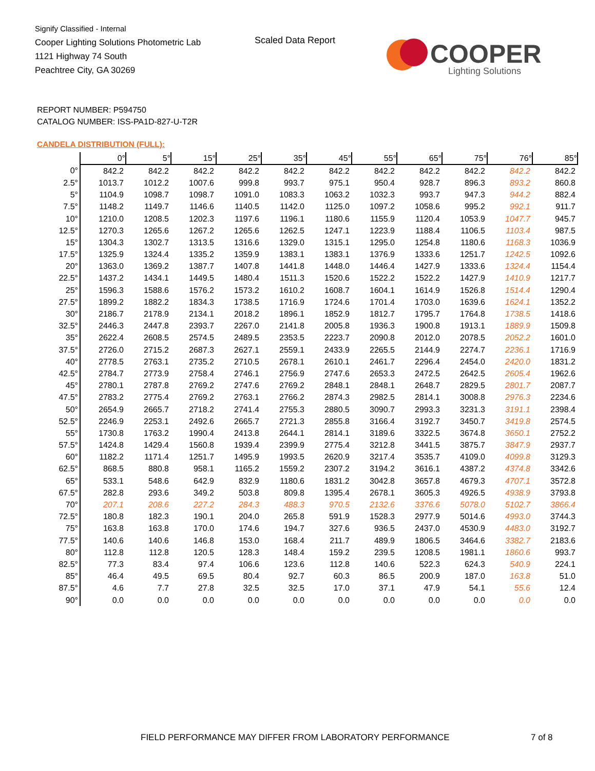Signify Classified - Internal
Cooper Lighting Solutions Photometric Lab
1121 Highway 74 South
Peachtree City, GA 30269
Scaled Data Report
COOPER
Lighting Solutions
REPORT NUMBER: P594750
CATALOG NUMBER: ISS-PA1D-827-U-T2R
CANDELA DISTRIBUTION (FULL):
| | 0° | 5° | 15° | 25° | 35° | 45° | 55° | 65° | 75° | 76° | 85° |
| --- | --- | --- | --- | --- | --- | --- | --- | --- | --- | --- | --- |
| 0° | 842.2 | 842.2 | 842.2 | 842.2 | 842.2 | 842.2 | 842.2 | 842.2 | 842.2 | 842.2 | 842.2 |
| 2.5° | 1013.7 | 1012.2 | 1007.6 | 999.8 | 993.7 | 975.1 | 950.4 | 928.7 | 896.3 | 893.2 | 860.8 |
| 5° | 1104.9 | 1098.7 | 1098.7 | 1091.0 | 1083.3 | 1063.2 | 1032.3 | 993.7 | 947.3 | 944.2 | 882.4 |
| 7.5° | 1148.2 | 1149.7 | 1146.6 | 1140.5 | 1142.0 | 1125.0 | 1097.2 | 1058.6 | 995.2 | 992.1 | 911.7 |
| 10° | 1210.0 | 1208.5 | 1202.3 | 1197.6 | 1196.1 | 1180.6 | 1155.9 | 1120.4 | 1053.9 | 1047.7 | 945.7 |
| 12.5° | 1270.3 | 1265.6 | 1267.2 | 1265.6 | 1262.5 | 1247.1 | 1223.9 | 1188.4 | 1106.5 | 1103.4 | 987.5 |
| 15° | 1304.3 | 1302.7 | 1313.5 | 1316.6 | 1329.0 | 1315.1 | 1295.0 | 1254.8 | 1180.6 | 1168.3 | 1036.9 |
| 17.5° | 1325.9 | 1324.4 | 1335.2 | 1359.9 | 1383.1 | 1383.1 | 1376.9 | 1333.6 | 1251.7 | 1242.5 | 1092.6 |
| 20° | 1363.0 | 1369.2 | 1387.7 | 1407.8 | 1441.8 | 1448.0 | 1446.4 | 1427.9 | 1333.6 | 1324.4 | 1154.4 |
| 22.5° | 1437.2 | 1434.1 | 1449.5 | 1480.4 | 1511.3 | 1520.6 | 1522.2 | 1522.2 | 1427.9 | 1410.9 | 1217.7 |
| 25° | 1596.3 | 1588.6 | 1576.2 | 1573.2 | 1610.2 | 1608.7 | 1604.1 | 1614.9 | 1526.8 | 1514.4 | 1290.4 |
| 27.5° | 1899.2 | 1882.2 | 1834.3 | 1738.5 | 1716.9 | 1724.6 | 1701.4 | 1703.0 | 1639.6 | 1624.1 | 1352.2 |
| 30° | 2186.7 | 2178.9 | 2134.1 | 2018.2 | 1896.1 | 1852.9 | 1812.7 | 1795.7 | 1764.8 | 1738.5 | 1418.6 |
| 32.5° | 2446.3 | 2447.8 | 2393.7 | 2267.0 | 2141.8 | 2005.8 | 1936.3 | 1900.8 | 1913.1 | 1889.9 | 1509.8 |
| 35° | 2622.4 | 2608.5 | 2574.5 | 2489.5 | 2353.5 | 2223.7 | 2090.8 | 2012.0 | 2078.5 | 2052.2 | 1601.0 |
| 37.5° | 2726.0 | 2715.2 | 2687.3 | 2627.1 | 2559.1 | 2433.9 | 2265.5 | 2144.9 | 2274.7 | 2236.1 | 1716.9 |
| 40° | 2778.5 | 2763.1 | 2735.2 | 2710.5 | 2678.1 | 2610.1 | 2461.7 | 2296.4 | 2454.0 | 2420.0 | 1831.2 |
| 42.5° | 2784.7 | 2773.9 | 2758.4 | 2746.1 | 2756.9 | 2747.6 | 2653.3 | 2472.5 | 2642.5 | 2605.4 | 1962.6 |
| 45° | 2780.1 | 2787.8 | 2769.2 | 2747.6 | 2769.2 | 2848.1 | 2848.1 | 2648.7 | 2829.5 | 2801.7 | 2087.7 |
| 47.5° | 2783.2 | 2775.4 | 2769.2 | 2763.1 | 2766.2 | 2874.3 | 2982.5 | 2814.1 | 3008.8 | 2976.3 | 2234.6 |
| 50° | 2654.9 | 2665.7 | 2718.2 | 2741.4 | 2755.3 | 2880.5 | 3090.7 | 2993.3 | 3231.3 | 3191.1 | 2398.4 |
| 52.5° | 2246.9 | 2253.1 | 2492.6 | 2665.7 | 2721.3 | 2855.8 | 3166.4 | 3192.7 | 3450.7 | 3419.8 | 2574.5 |
| 55° | 1730.8 | 1763.2 | 1990.4 | 2413.8 | 2644.1 | 2814.1 | 3189.6 | 3322.5 | 3674.8 | 3650.1 | 2752.2 |
| 57.5° | 1424.8 | 1429.4 | 1560.8 | 1939.4 | 2399.9 | 2775.4 | 3212.8 | 3441.5 | 3875.7 | 3847.9 | 2937.7 |
| 60° | 1182.2 | 1171.4 | 1251.7 | 1495.9 | 1993.5 | 2620.9 | 3217.4 | 3535.7 | 4109.0 | 4099.8 | 3129.3 |
| 62.5° | 868.5 | 880.8 | 958.1 | 1165.2 | 1559.2 | 2307.2 | 3194.2 | 3616.1 | 4387.2 | 4374.8 | 3342.6 |
| 65° | 533.1 | 548.6 | 642.9 | 832.9 | 1180.6 | 1831.2 | 3042.8 | 3657.8 | 4679.3 | 4707.1 | 3572.8 |
| 67.5° | 282.8 | 293.6 | 349.2 | 503.8 | 809.8 | 1395.4 | 2678.1 | 3605.3 | 4926.5 | 4938.9 | 3793.8 |
| 70° | 207.1 | 208.6 | 227.2 | 284.3 | 488.3 | 970.5 | 2132.6 | 3376.6 | 5078.0 | 5102.7 | 3866.4 |
| 72.5° | 180.8 | 182.3 | 190.1 | 204.0 | 265.8 | 591.9 | 1528.3 | 2977.9 | 5014.6 | 4993.0 | 3744.3 |
| 75° | 163.8 | 163.8 | 170.0 | 174.6 | 194.7 | 327.6 | 936.5 | 2437.0 | 4530.9 | 4483.0 | 3192.7 |
| 77.5° | 140.6 | 140.6 | 146.8 | 153.0 | 168.4 | 211.7 | 489.9 | 1806.5 | 3464.6 | 3382.7 | 2183.6 |
| 80° | 112.8 | 112.8 | 120.5 | 128.3 | 148.4 | 159.2 | 239.5 | 1208.5 | 1981.1 | 1860.6 | 993.7 |
| 82.5° | 77.3 | 83.4 | 97.4 | 106.6 | 123.6 | 112.8 | 140.6 | 522.3 | 624.3 | 540.9 | 224.1 |
| 85° | 46.4 | 49.5 | 69.5 | 80.4 | 92.7 | 60.3 | 86.5 | 200.9 | 187.0 | 163.8 | 51.0 |
| 87.5° | 4.6 | 7.7 | 27.8 | 32.5 | 32.5 | 17.0 | 37.1 | 47.9 | 54.1 | 55.6 | 12.4 |
| 90° | 0.0 | 0.0 | 0.0 | 0.0 | 0.0 | 0.0 | 0.0 | 0.0 | 0.0 | 0.0 | 0.0 |
FIELD PERFORMANCE MAY DIFFER FROM LABORATORY PERFORMANCE
7 of 8